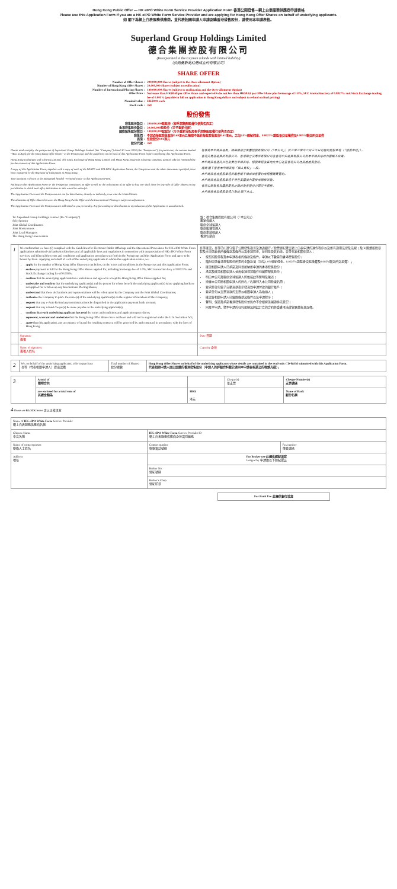Hong Kong Public Offer — HK eIPO White Form Service Provider Application Form 香港公開發售－網上白表服務供應商申請表格
Please use this Application Form if you are a HK eIPO White Form Service Provider and are applying for Hong Kong Offer Shares on behalf of underlying applicants.
如 閣下為網上白表服務供應商，並代表相關申請人申請認購香港發售股份，請使用本申請表格。
Superland Group Holdings Limited
德合集團控股有限公司
(Incorporated in the Cayman Islands with limited liability)
（於開曼群島註冊成立的有限公司）
SHARE OFFER
| Number of Offer Shares : | 200,000,000 Shares (subject to the Over-allotment Option) |
| Number of Hong Kong Offer Shares : | 20,000,000 Shares (subject to reallocation) |
| Number of International Placing Shares : | 180,000,000 Shares (subject to reallocation and the Over-allotment Option) |
| Offer Price : | Not more than HK$0.69 per Offer Share and expected to be not less than HK$0.63 per Offer Share plus brokerage of 1.0%, SFC transaction levy of 0.0027% and Stock Exchange trading fee of 0.005% (payable in full on application in Hong Kong dollars and subject to refund on final pricing) |
| Nominal value : | HK$0.01 each |
| Stock code : | 368 |
股份發售
| 發售股份數目 : | 200,000,000股股份（視乎超額配股權行使與否而定） |
| 香港發售股份數目 : | 20,000,000股股份（可予重新分配） |
| 國際配售股份數目 : | 180,000,000股股份（可予重新分配及視乎超額配股權行使與否而定） |
| 發售價 : | 不超過每股發售股份0.69港元且預期不低於每股發售股份0.63港元，另加1.0%經紀佣金、0.0027%證監會交易徵費及0.005%聯交所交易費 |
| 面值 : | 每股股份0.01港元 |
| 股份代號 : | 368 |
Please read carefully the prospectus of Superland Group Holdings Limited (the "Company") dated 30 June 2020 (the "Prospectus") (in particular, the section headed "How to Apply for the Hong Kong Offer Shares" in the Prospectus) and the guidelines on the back of this Application Form before completing this Application Form.
Hong Kong Exchanges and Clearing Limited, The Stock Exchange of Hong Kong Limited and Hong Kong Securities Clearing Company Limited take no responsibility for the contents of this Application Form.
A copy of this Application Form, together with a copy of each of the WHITE and YELLOW Application Forms, the Prospectus and the other documents specified, have been registered by the Registrar of Companies in Hong Kong.
Your attention is drawn to the paragraph headed "Personal Data" in this Application Form.
Nothing in this Application Form or the Prospectus constitutes an offer to sell or the solicitation of an offer to buy nor shall there be any sale of Offer Shares in any jurisdiction in which such offer, solicitation or sale would be unlawful.
This Application Form and the Prospectus are not for distribution, directly or indirectly, in or into the United States.
The allocation of Offer Shares between the Hong Kong Public Offer and the International Placing is subject to adjustment.
This Application Form and the Prospectus are addressed to you personally. Any forwarding or distribution or reproduction of this Application is unauthorised.
在填寫本申請表格前，請細閱德合集團控股有限公司（「本公司」）於二零二零年六月三十日刊發的招股章程（「招股章程」）。
香港交易及結算所有限公司、香港聯合交易所有限公司及香港中央結算有限公司對本申請表格的內容概不負責。
本申請表格連同白色及黃色申請表格、招股章程及其他文件已送呈香港公司註冊處處長登記。
謹請 閣下留意本申請表格「個人資料」一段。
本申請表格或招股章程所載者概不構成出售要約或招攬購買要約。
本申請表格及招股章程不得在美國境內直接或間接派發。
香港公開發售與國際配售之間的發售股份分配可予調整。
本申請表格及招股章程乃發給 閣下本人。
| To: Superland Group Holdings Limited (the "Company") Sole Sponsor Joint Global Coordinators Joint Bookrunners Joint Lead Managers The Hong Kong Underwriters | 致：德合集團控股有限公司（「本公司」） 獨家保薦人 聯席全球協調人 聯席賬簿管理人 聯席牽頭經辦人 香港包銷商 |
| 1 | We confirm that we have (i) complied with the Guidelines for Electronic Public Offerings and the Operational Procedures for HK eIPO White Form applications submitted via banks/stockbrokers and all applicable laws and regulations in connection with our provision of HK eIPO White Form services; and (ii) read the terms and conditions and application procedures set forth in the Prospectus and this Application Form and agree to be bound by them. Applying on behalf of each of the underlying applicants to whom this application relates, we: apply for the number of Hong Kong Offer Shares set out below, on the terms and conditions in the Prospectus and this Application Form; enclose payment in full for the Hong Kong Offer Shares applied for, including brokerage fee of 1.0%, SFC transaction levy of 0.0027% and Stock Exchange trading fee of 0.005%; confirm that the underlying applicants have undertaken and agreed to accept the Hong Kong Offer Shares applied for; undertake and confirm that the underlying applicant(s) and the person for whose benefit the underlying applicant(s) is/are applying has/have not applied for or taken up any International Placing Shares; understand that these declarations and representations will be relied upon by the Company and the Joint Global Coordinators; authorise the Company to place the name(s) of the underlying applicant(s) on the register of members of the Company; request that any e-Auto Refund payment instructions be dispatched to the application payment bank account; request that any refund cheque(s) be made payable to the underlying applicant(s); confirm that each underlying applicant has read the terms and conditions and application procedures; represent, warrant and undertake that the Hong Kong Offer Shares have not been and will not be registered under the U.S. Securities Act; agree that this application, any acceptance of it and the resulting contract, will be governed by and construed in accordance with the laws of Hong Kong. | 吾等確認，吾等已(i)遵守電子公開發售指引及透過銀行／股票經紀遞交網上白表申請的運作程序以及所有適用法律及法規；及(ii)閱讀招股章程及本申請表格所載條款及條件以及申請程序，並同意受其約束。吾等代表相關申請人： 按照招股章程及本申請表格的條款及條件，申請以下數目的香港發售股份； 隨附申請香港發售股份所需的全數款項（包括1.0%經紀佣金、0.0027%證監會交易徵費及0.005%聯交所交易費）； 確認相關申請人已承諾及同意接納所申請的香港發售股份； 承諾及確認相關申請人並無申請或認購任何國際配售股份； 明白本公司及聯席全球協調人將依賴此等聲明及陳述； 授權本公司將相關申請人的姓名／名稱列入本公司股東名冊； 要求將任何電子自動退款指示發送到申請付款的銀行賬戶； 要求任何以支票退款的支票以相關申請人為抬頭人； 確認各相關申請人已細閱條款及條件以及申請程序； 聲明、保證及承諾香港發售股份並無亦不會根據美國證券法登記； 同意本申請、對本申請的任何接納及據此訂立的合約將受香港法律管轄並按其詮釋。 |
| | Signature 簽署 | Date 日期 |
| | Name of signatory 簽署人姓名 | Capacity 身份 |
| 2 | We, on behalf of the underlying applicants, offer to purchase 吾等（代表相關申請人）提出認購 | Total number of Shares 股份總數 | Hong Kong Offer Shares on behalf of the underlying applicants whose details are contained in the read-only CD-ROM submitted with this Application Form. 代表相關申請人提出認購的香港發售股份（申請人的詳細資料載於連同本申請表格遞交的唯讀光碟）。 |
| 3 | A total of 隨附合共 | | Cheque(s) 張支票 | Cheque Number(s) 支票號碼 |
| | are enclosed for a total sum of 其總金額為 | HK$ 港元 | | Name of Bank 銀行名稱 |
4 Please use BLOCK letters 請以正楷填寫
| Name of HK eIPO White Form Service Provider 網上白表服務供應商名稱 | | |
| Chinese Name 中文名稱 | HK eIPO White Form Service Provider ID 網上白表服務供應商身份識別編碼 | |
| Name of contact person 聯絡人士姓名 | Contact number 聯絡電話號碼 | Fax number 傳真號碼 |
| Address 地址 | For Broker use 此欄供經紀填寫 Lodged by 申請由以下經紀遞交 | |
| | Broker No. 經紀號碼 | |
| | Broker's Chop 經紀印章 | |
| For Bank Use 此欄供銀行填寫 |